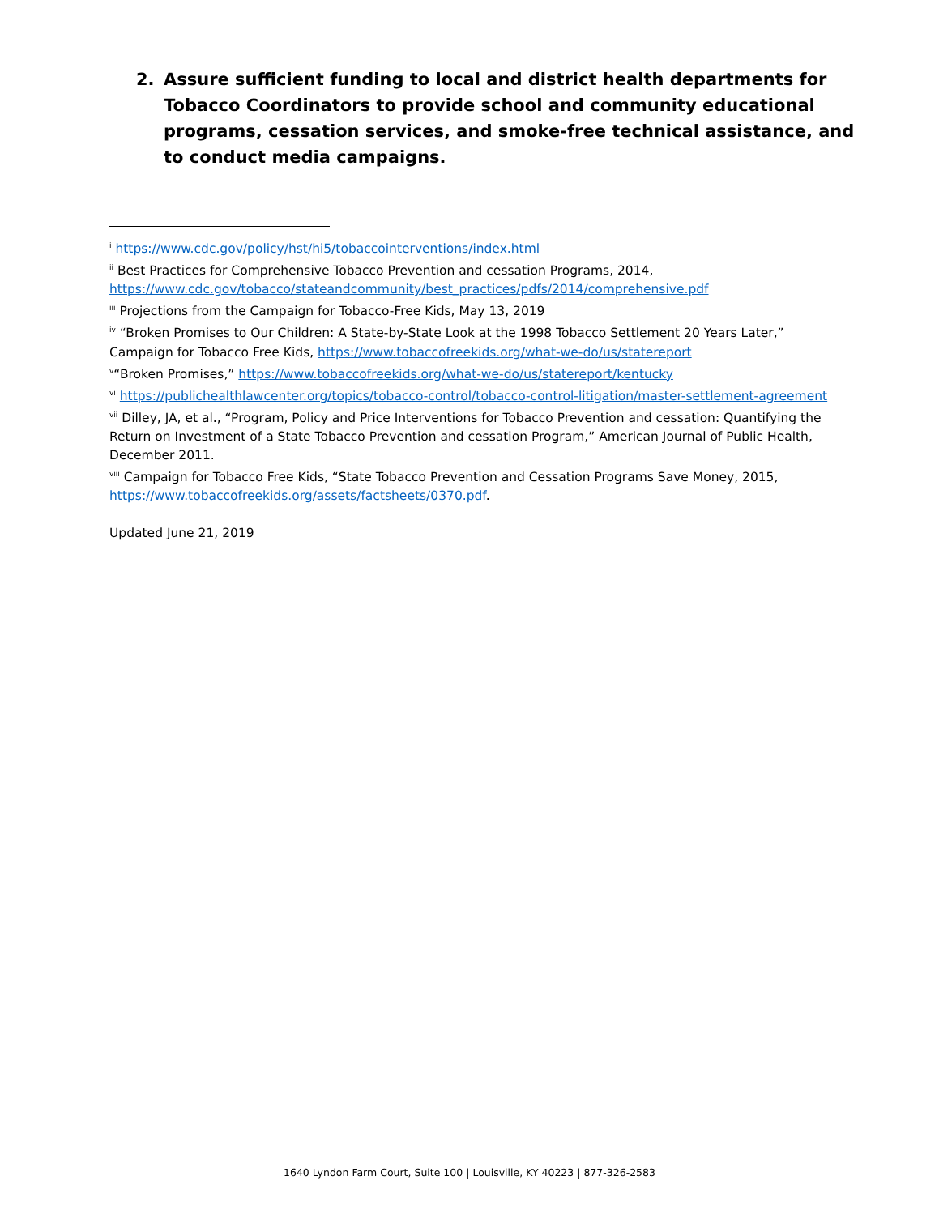2. Assure sufficient funding to local and district health departments for Tobacco Coordinators to provide school and community educational programs, cessation services, and smoke-free technical assistance, and to conduct media campaigns.
<sup>i</sup> https://www.cdc.gov/policy/hst/hi5/tobaccointerventions/index.html
<sup>ii</sup> Best Practices for Comprehensive Tobacco Prevention and cessation Programs, 2014, https://www.cdc.gov/tobacco/stateandcommunity/best_practices/pdfs/2014/comprehensive.pdf
<sup>iii</sup> Projections from the Campaign for Tobacco-Free Kids, May 13, 2019
<sup>iv</sup> “Broken Promises to Our Children: A State-by-State Look at the 1998 Tobacco Settlement 20 Years Later,” Campaign for Tobacco Free Kids, https://www.tobaccofreekids.org/what-we-do/us/statereport
<sup>v</sup> “Broken Promises,” https://www.tobaccofreekids.org/what-we-do/us/statereport/kentucky
<sup>vi</sup> https://publichealthlawcenter.org/topics/tobacco-control/tobacco-control-litigation/master-settlement-agreement
<sup>vii</sup> Dilley, JA, et al., “Program, Policy and Price Interventions for Tobacco Prevention and cessation: Quantifying the Return on Investment of a State Tobacco Prevention and cessation Program,” American Journal of Public Health, December 2011.
<sup>viii</sup> Campaign for Tobacco Free Kids, “State Tobacco Prevention and Cessation Programs Save Money, 2015, https://www.tobaccofreekids.org/assets/factsheets/0370.pdf.
Updated June 21, 2019
1640 Lyndon Farm Court, Suite 100 | Louisville, KY 40223 | 877-326-2583